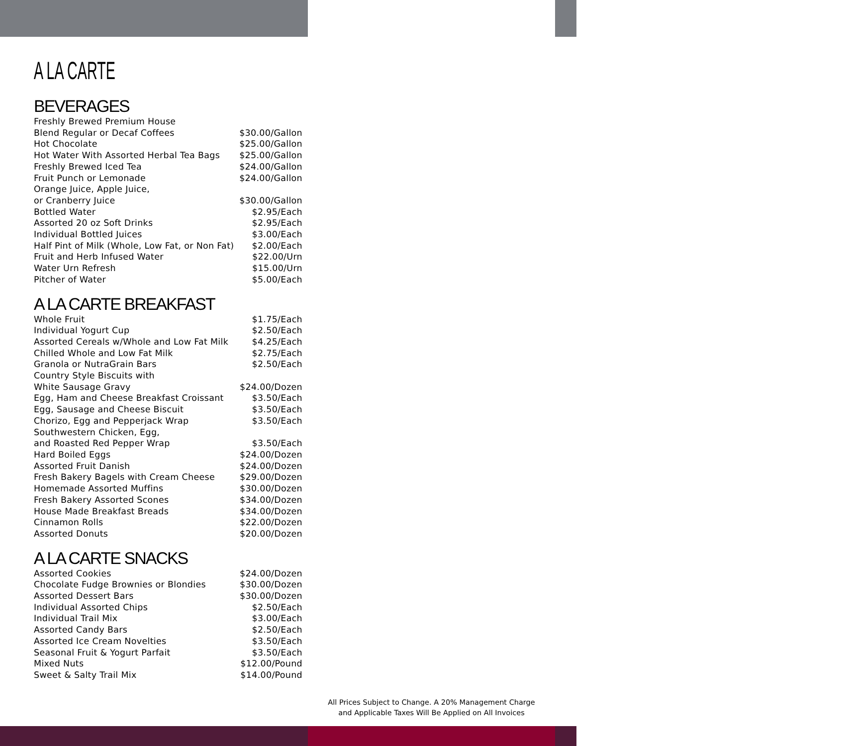A LA CARTE
BEVERAGES
| Freshly Brewed Premium House | |
| Blend Regular or Decaf Coffees | $30.00/Gallon |
| Hot Chocolate | $25.00/Gallon |
| Hot Water With Assorted Herbal Tea Bags | $25.00/Gallon |
| Freshly Brewed Iced Tea | $24.00/Gallon |
| Fruit Punch or Lemonade | $24.00/Gallon |
| Orange Juice, Apple Juice, | |
| or Cranberry Juice | $30.00/Gallon |
| Bottled Water | $2.95/Each |
| Assorted 20 oz Soft Drinks | $2.95/Each |
| Individual Bottled Juices | $3.00/Each |
| Half Pint of Milk (Whole, Low Fat, or Non Fat) | $2.00/Each |
| Fruit and Herb Infused Water | $22.00/Urn |
| Water Urn Refresh | $15.00/Urn |
| Pitcher of Water | $5.00/Each |
A LA CARTE BREAKFAST
| Whole Fruit | $1.75/Each |
| Individual Yogurt Cup | $2.50/Each |
| Assorted Cereals w/Whole and Low Fat Milk | $4.25/Each |
| Chilled Whole and Low Fat Milk | $2.75/Each |
| Granola or NutraGrain Bars | $2.50/Each |
| Country Style Biscuits with | |
| White Sausage Gravy | $24.00/Dozen |
| Egg, Ham and Cheese Breakfast Croissant | $3.50/Each |
| Egg, Sausage and Cheese Biscuit | $3.50/Each |
| Chorizo, Egg and Pepperjack Wrap | $3.50/Each |
| Southwestern Chicken, Egg, | |
| and Roasted Red Pepper Wrap | $3.50/Each |
| Hard Boiled Eggs | $24.00/Dozen |
| Assorted Fruit Danish | $24.00/Dozen |
| Fresh Bakery Bagels with Cream Cheese | $29.00/Dozen |
| Homemade Assorted Muffins | $30.00/Dozen |
| Fresh Bakery Assorted Scones | $34.00/Dozen |
| House Made Breakfast Breads | $34.00/Dozen |
| Cinnamon Rolls | $22.00/Dozen |
| Assorted Donuts | $20.00/Dozen |
A LA CARTE SNACKS
| Assorted Cookies | $24.00/Dozen |
| Chocolate Fudge Brownies or Blondies | $30.00/Dozen |
| Assorted Dessert Bars | $30.00/Dozen |
| Individual Assorted Chips | $2.50/Each |
| Individual Trail Mix | $3.00/Each |
| Assorted Candy Bars | $2.50/Each |
| Assorted Ice Cream Novelties | $3.50/Each |
| Seasonal Fruit & Yogurt Parfait | $3.50/Each |
| Mixed Nuts | $12.00/Pound |
| Sweet & Salty Trail Mix | $14.00/Pound |
All Prices Subject to Change. A 20% Management Charge
and Applicable Taxes Will Be Applied on All Invoices